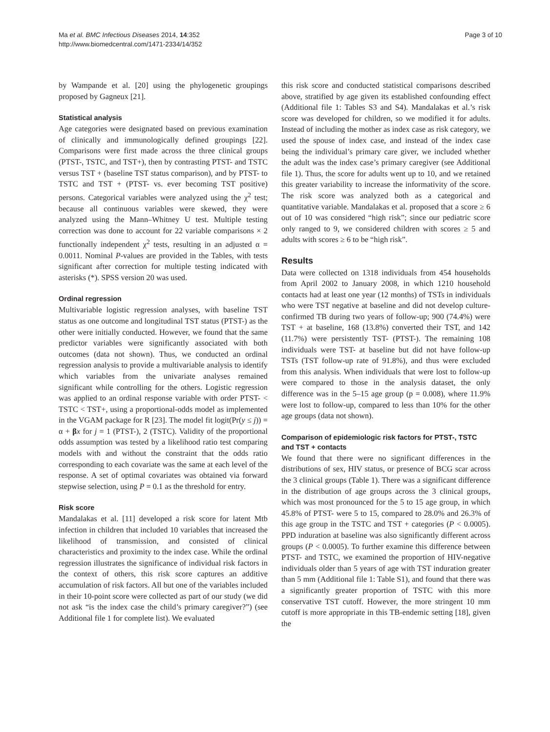Ma et al. BMC Infectious Diseases 2014, 14:352
http://www.biomedcentral.com/1471-2334/14/352
Page 3 of 10
by Wampande et al. [20] using the phylogenetic groupings proposed by Gagneux [21].
Statistical analysis
Age categories were designated based on previous examination of clinically and immunologically defined groupings [22]. Comparisons were first made across the three clinical groups (PTST-, TSTC, and TST+), then by contrasting PTST- and TSTC versus TST + (baseline TST status comparison), and by PTST- to TSTC and TST + (PTST- vs. ever becoming TST positive) persons. Categorical variables were analyzed using the χ<sup>2</sup> test; because all continuous variables were skewed, they were analyzed using the Mann–Whitney U test. Multiple testing correction was done to account for 22 variable comparisons × 2 functionally independent χ<sup>2</sup> tests, resulting in an adjusted α = 0.0011. Nominal P-values are provided in the Tables, with tests significant after correction for multiple testing indicated with asterisks (*). SPSS version 20 was used.
Ordinal regression
Multivariable logistic regression analyses, with baseline TST status as one outcome and longitudinal TST status (PTST-) as the other were initially conducted. However, we found that the same predictor variables were significantly associated with both outcomes (data not shown). Thus, we conducted an ordinal regression analysis to provide a multivariable analysis to identify which variables from the univariate analyses remained significant while controlling for the others. Logistic regression was applied to an ordinal response variable with order PTST- < TSTC < TST+, using a proportional-odds model as implemented in the VGAM package for R [23]. The model fit logit(Pr(y ≤ j)) = α + βx for j = 1 (PTST-), 2 (TSTC). Validity of the proportional odds assumption was tested by a likelihood ratio test comparing models with and without the constraint that the odds ratio corresponding to each covariate was the same at each level of the response. A set of optimal covariates was obtained via forward stepwise selection, using P = 0.1 as the threshold for entry.
Risk score
Mandalakas et al. [11] developed a risk score for latent Mtb infection in children that included 10 variables that increased the likelihood of transmission, and consisted of clinical characteristics and proximity to the index case. While the ordinal regression illustrates the significance of individual risk factors in the context of others, this risk score captures an additive accumulation of risk factors. All but one of the variables included in their 10-point score were collected as part of our study (we did not ask “is the index case the child’s primary caregiver?”) (see Additional file 1 for complete list). We evaluated
this risk score and conducted statistical comparisons described above, stratified by age given its established confounding effect (Additional file 1: Tables S3 and S4). Mandalakas et al.’s risk score was developed for children, so we modified it for adults. Instead of including the mother as index case as risk category, we used the spouse of index case, and instead of the index case being the individual’s primary care giver, we included whether the adult was the index case’s primary caregiver (see Additional file 1). Thus, the score for adults went up to 10, and we retained this greater variability to increase the informativity of the score. The risk score was analyzed both as a categorical and quantitative variable. Mandalakas et al. proposed that a score ≥ 6 out of 10 was considered “high risk”; since our pediatric score only ranged to 9, we considered children with scores ≥ 5 and adults with scores ≥ 6 to be “high risk”.
Results
Data were collected on 1318 individuals from 454 households from April 2002 to January 2008, in which 1210 household contacts had at least one year (12 months) of TSTs in individuals who were TST negative at baseline and did not develop culture-confirmed TB during two years of follow-up; 900 (74.4%) were TST + at baseline, 168 (13.8%) converted their TST, and 142 (11.7%) were persistently TST- (PTST-). The remaining 108 individuals were TST- at baseline but did not have follow-up TSTs (TST follow-up rate of 91.8%), and thus were excluded from this analysis. When individuals that were lost to follow-up were compared to those in the analysis dataset, the only difference was in the 5–15 age group (p = 0.008), where 11.9% were lost to follow-up, compared to less than 10% for the other age groups (data not shown).
Comparison of epidemiologic risk factors for PTST-, TSTC and TST + contacts
We found that there were no significant differences in the distributions of sex, HIV status, or presence of BCG scar across the 3 clinical groups (Table 1). There was a significant difference in the distribution of age groups across the 3 clinical groups, which was most pronounced for the 5 to 15 age group, in which 45.8% of PTST- were 5 to 15, compared to 28.0% and 26.3% of this age group in the TSTC and TST + categories (P < 0.0005). PPD induration at baseline was also significantly different across groups (P < 0.0005). To further examine this difference between PTST- and TSTC, we examined the proportion of HIV-negative individuals older than 5 years of age with TST induration greater than 5 mm (Additional file 1: Table S1), and found that there was a significantly greater proportion of TSTC with this more conservative TST cutoff. However, the more stringent 10 mm cutoff is more appropriate in this TB-endemic setting [18], given the